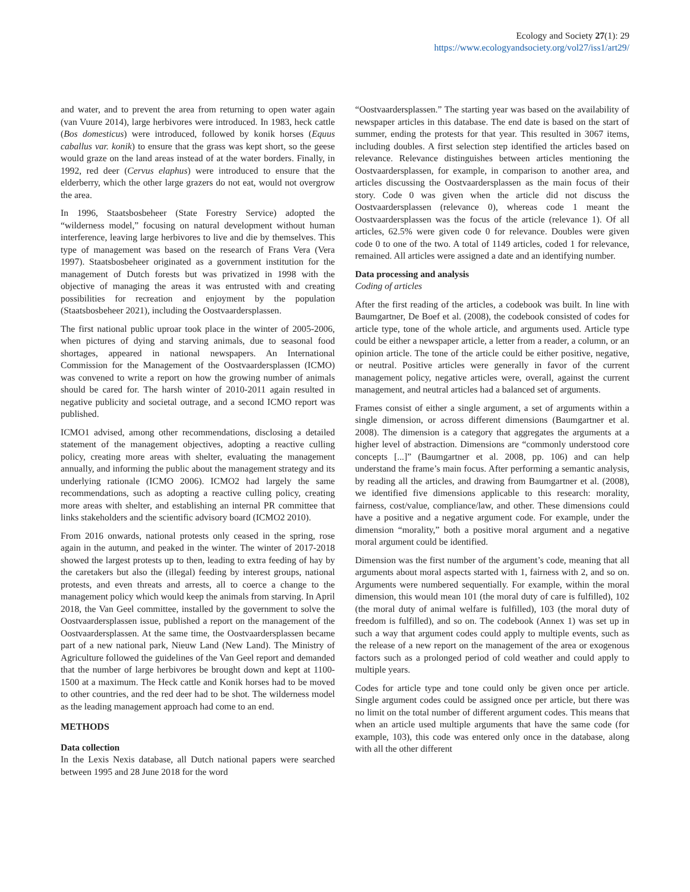Ecology and Society 27(1): 29
https://www.ecologyandsociety.org/vol27/iss1/art29/
and water, and to prevent the area from returning to open water again (van Vuure 2014), large herbivores were introduced. In 1983, heck cattle (Bos domesticus) were introduced, followed by konik horses (Equus caballus var. konik) to ensure that the grass was kept short, so the geese would graze on the land areas instead of at the water borders. Finally, in 1992, red deer (Cervus elaphus) were introduced to ensure that the elderberry, which the other large grazers do not eat, would not overgrow the area.
In 1996, Staatsbosbeheer (State Forestry Service) adopted the “wilderness model,” focusing on natural development without human interference, leaving large herbivores to live and die by themselves. This type of management was based on the research of Frans Vera (Vera 1997). Staatsbosbeheer originated as a government institution for the management of Dutch forests but was privatized in 1998 with the objective of managing the areas it was entrusted with and creating possibilities for recreation and enjoyment by the population (Staatsbosbeheer 2021), including the Oostvaardersplassen.
The first national public uproar took place in the winter of 2005-2006, when pictures of dying and starving animals, due to seasonal food shortages, appeared in national newspapers. An International Commission for the Management of the Oostvaardersplassen (ICMO) was convened to write a report on how the growing number of animals should be cared for. The harsh winter of 2010-2011 again resulted in negative publicity and societal outrage, and a second ICMO report was published.
ICMO1 advised, among other recommendations, disclosing a detailed statement of the management objectives, adopting a reactive culling policy, creating more areas with shelter, evaluating the management annually, and informing the public about the management strategy and its underlying rationale (ICMO 2006). ICMO2 had largely the same recommendations, such as adopting a reactive culling policy, creating more areas with shelter, and establishing an internal PR committee that links stakeholders and the scientific advisory board (ICMO2 2010).
From 2016 onwards, national protests only ceased in the spring, rose again in the autumn, and peaked in the winter. The winter of 2017-2018 showed the largest protests up to then, leading to extra feeding of hay by the caretakers but also the (illegal) feeding by interest groups, national protests, and even threats and arrests, all to coerce a change to the management policy which would keep the animals from starving. In April 2018, the Van Geel committee, installed by the government to solve the Oostvaardersplassen issue, published a report on the management of the Oostvaardersplassen. At the same time, the Oostvaardersplassen became part of a new national park, Nieuw Land (New Land). The Ministry of Agriculture followed the guidelines of the Van Geel report and demanded that the number of large herbivores be brought down and kept at 1100-1500 at a maximum. The Heck cattle and Konik horses had to be moved to other countries, and the red deer had to be shot. The wilderness model as the leading management approach had come to an end.
METHODS
Data collection
In the Lexis Nexis database, all Dutch national papers were searched between 1995 and 28 June 2018 for the word
“Oostvaardersplassen.” The starting year was based on the availability of newspaper articles in this database. The end date is based on the start of summer, ending the protests for that year. This resulted in 3067 items, including doubles. A first selection step identified the articles based on relevance. Relevance distinguishes between articles mentioning the Oostvaardersplassen, for example, in comparison to another area, and articles discussing the Oostvaardersplassen as the main focus of their story. Code 0 was given when the article did not discuss the Oostvaardersplassen (relevance 0), whereas code 1 meant the Oostvaardersplassen was the focus of the article (relevance 1). Of all articles, 62.5% were given code 0 for relevance. Doubles were given code 0 to one of the two. A total of 1149 articles, coded 1 for relevance, remained. All articles were assigned a date and an identifying number.
Data processing and analysis
Coding of articles
After the first reading of the articles, a codebook was built. In line with Baumgartner, De Boef et al. (2008), the codebook consisted of codes for article type, tone of the whole article, and arguments used. Article type could be either a newspaper article, a letter from a reader, a column, or an opinion article. The tone of the article could be either positive, negative, or neutral. Positive articles were generally in favor of the current management policy, negative articles were, overall, against the current management, and neutral articles had a balanced set of arguments.
Frames consist of either a single argument, a set of arguments within a single dimension, or across different dimensions (Baumgartner et al. 2008). The dimension is a category that aggregates the arguments at a higher level of abstraction. Dimensions are “commonly understood core concepts [...]” (Baumgartner et al. 2008, pp. 106) and can help understand the frame’s main focus. After performing a semantic analysis, by reading all the articles, and drawing from Baumgartner et al. (2008), we identified five dimensions applicable to this research: morality, fairness, cost/value, compliance/law, and other. These dimensions could have a positive and a negative argument code. For example, under the dimension “morality,” both a positive moral argument and a negative moral argument could be identified.
Dimension was the first number of the argument’s code, meaning that all arguments about moral aspects started with 1, fairness with 2, and so on. Arguments were numbered sequentially. For example, within the moral dimension, this would mean 101 (the moral duty of care is fulfilled), 102 (the moral duty of animal welfare is fulfilled), 103 (the moral duty of freedom is fulfilled), and so on. The codebook (Annex 1) was set up in such a way that argument codes could apply to multiple events, such as the release of a new report on the management of the area or exogenous factors such as a prolonged period of cold weather and could apply to multiple years.
Codes for article type and tone could only be given once per article. Single argument codes could be assigned once per article, but there was no limit on the total number of different argument codes. This means that when an article used multiple arguments that have the same code (for example, 103), this code was entered only once in the database, along with all the other different